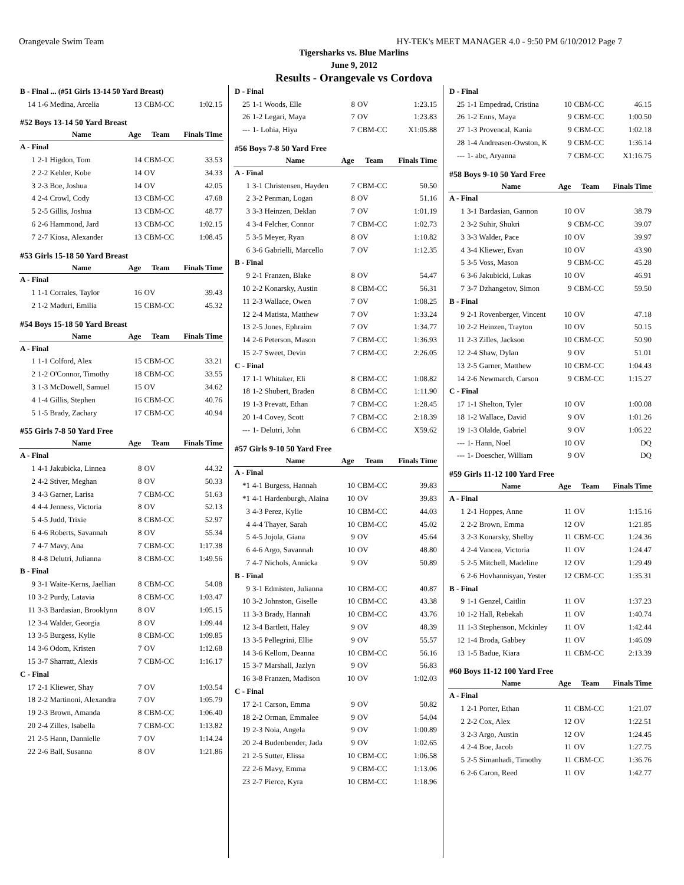Orangevale Swim Team HY-TEK's MEET MANAGER 4.0 - 9:50 PM 6/10/2012 Page 7
Tigersharks vs. Blue Marlins
June 9, 2012
Results - Orangevale vs Cordova
| B - Final ... (#51 Girls 13-14 50 Yard Breast) | | | | |
| 14 | 1-6 Medina, Arcelia | 13 | CBM-CC | 1:02.15 |
| #52 Boys 13-14 50 Yard Breast | | | | |
| | Name | Age | Team | Finals Time |
| A - Final | | | | |
| 1 | 2-1 Higdon, Tom | 14 | CBM-CC | 33.53 |
| 2 | 2-2 Kehler, Kobe | 14 | OV | 34.33 |
| 3 | 2-3 Boe, Joshua | 14 | OV | 42.05 |
| 4 | 2-4 Crowl, Cody | 13 | CBM-CC | 47.68 |
| 5 | 2-5 Gillis, Joshua | 13 | CBM-CC | 48.77 |
| 6 | 2-6 Hammond, Jard | 13 | CBM-CC | 1:02.15 |
| 7 | 2-7 Kiosa, Alexander | 13 | CBM-CC | 1:08.45 |
| #53 Girls 15-18 50 Yard Breast | | | | |
| | Name | Age | Team | Finals Time |
| A - Final | | | | |
| 1 | 1-1 Corrales, Taylor | 16 | OV | 39.43 |
| 2 | 1-2 Maduri, Emilia | 15 | CBM-CC | 45.32 |
| #54 Boys 15-18 50 Yard Breast | | | | |
| | Name | Age | Team | Finals Time |
| A - Final | | | | |
| 1 | 1-1 Colford, Alex | 15 | CBM-CC | 33.21 |
| 2 | 1-2 O'Connor, Timothy | 18 | CBM-CC | 33.55 |
| 3 | 1-3 McDowell, Samuel | 15 | OV | 34.62 |
| 4 | 1-4 Gillis, Stephen | 16 | CBM-CC | 40.76 |
| 5 | 1-5 Brady, Zachary | 17 | CBM-CC | 40.94 |
| #55 Girls 7-8 50 Yard Free | | | | |
| | Name | Age | Team | Finals Time |
| A - Final | | | | |
| 1 | 4-1 Jakubicka, Linnea | 8 | OV | 44.32 |
| 2 | 4-2 Stiver, Meghan | 8 | OV | 50.33 |
| 3 | 4-3 Garner, Larisa | 7 | CBM-CC | 51.63 |
| 4 | 4-4 Jenness, Victoria | 8 | OV | 52.13 |
| 5 | 4-5 Judd, Trixie | 8 | CBM-CC | 52.97 |
| 6 | 4-6 Roberts, Savannah | 8 | OV | 55.34 |
| 7 | 4-7 Mavy, Ana | 7 | CBM-CC | 1:17.38 |
| 8 | 4-8 Delutri, Julianna | 8 | CBM-CC | 1:49.56 |
| B - Final | | | | |
| 9 | 3-1 Waite-Kerns, Jaellian | 8 | CBM-CC | 54.08 |
| 10 | 3-2 Purdy, Latavia | 8 | CBM-CC | 1:03.47 |
| 11 | 3-3 Bardasian, Brooklynn | 8 | OV | 1:05.15 |
| 12 | 3-4 Walder, Georgia | 8 | OV | 1:09.44 |
| 13 | 3-5 Burgess, Kylie | 8 | CBM-CC | 1:09.85 |
| 14 | 3-6 Odom, Kristen | 7 | OV | 1:12.68 |
| 15 | 3-7 Sharratt, Alexis | 7 | CBM-CC | 1:16.17 |
| C - Final | | | | |
| 17 | 2-1 Kliewer, Shay | 7 | OV | 1:03.54 |
| 18 | 2-2 Martinoni, Alexandra | 7 | OV | 1:05.79 |
| 19 | 2-3 Brown, Amanda | 8 | CBM-CC | 1:06.40 |
| 20 | 2-4 Zilles, Isabella | 7 | CBM-CC | 1:13.82 |
| 21 | 2-5 Hann, Dannielle | 7 | OV | 1:14.24 |
| 22 | 2-6 Ball, Susanna | 8 | OV | 1:21.86 |
| D - Final | | | | |
| 25 | 1-1 Woods, Elle | 8 | OV | 1:23.15 |
| 26 | 1-2 Legari, Maya | 7 | OV | 1:23.83 |
| --- | 1- Lohia, Hiya | 7 | CBM-CC | X1:05.88 |
| #56 Boys 7-8 50 Yard Free | | | | |
| | Name | Age | Team | Finals Time |
| A - Final | | | | |
| 1 | 3-1 Christensen, Hayden | 7 | CBM-CC | 50.50 |
| 2 | 3-2 Penman, Logan | 8 | OV | 51.16 |
| 3 | 3-3 Heinzen, Deklan | 7 | OV | 1:01.19 |
| 4 | 3-4 Felcher, Connor | 7 | CBM-CC | 1:02.73 |
| 5 | 3-5 Meyer, Ryan | 8 | OV | 1:10.82 |
| 6 | 3-6 Gabrielli, Marcello | 7 | OV | 1:12.35 |
| B - Final | | | | |
| 9 | 2-1 Franzen, Blake | 8 | OV | 54.47 |
| 10 | 2-2 Konarsky, Austin | 8 | CBM-CC | 56.31 |
| 11 | 2-3 Wallace, Owen | 7 | OV | 1:08.25 |
| 12 | 2-4 Matista, Matthew | 7 | OV | 1:33.24 |
| 13 | 2-5 Jones, Ephraim | 7 | OV | 1:34.77 |
| 14 | 2-6 Peterson, Mason | 7 | CBM-CC | 1:36.93 |
| 15 | 2-7 Sweet, Devin | 7 | CBM-CC | 2:26.05 |
| C - Final | | | | |
| 17 | 1-1 Whitaker, Eli | 8 | CBM-CC | 1:08.82 |
| 18 | 1-2 Shubert, Braden | 8 | CBM-CC | 1:11.90 |
| 19 | 1-3 Prevatt, Ethan | 7 | CBM-CC | 1:28.45 |
| 20 | 1-4 Covey, Scott | 7 | CBM-CC | 2:18.39 |
| --- | 1- Delutri, John | 6 | CBM-CC | X59.62 |
| #57 Girls 9-10 50 Yard Free | | | | |
| | Name | Age | Team | Finals Time |
| A - Final | | | | |
| *1 | 4-1 Burgess, Hannah | 10 | CBM-CC | 39.83 |
| *1 | 4-1 Hardenburgh, Alaina | 10 | OV | 39.83 |
| 3 | 4-3 Perez, Kylie | 10 | CBM-CC | 44.03 |
| 4 | 4-4 Thayer, Sarah | 10 | CBM-CC | 45.02 |
| 5 | 4-5 Jojola, Giana | 9 | OV | 45.64 |
| 6 | 4-6 Argo, Savannah | 10 | OV | 48.80 |
| 7 | 4-7 Nichols, Annicka | 9 | OV | 50.89 |
| B - Final | | | | |
| 9 | 3-1 Edmisten, Julianna | 10 | CBM-CC | 40.87 |
| 10 | 3-2 Johnston, Giselle | 10 | CBM-CC | 43.38 |
| 11 | 3-3 Brady, Hannah | 10 | CBM-CC | 43.76 |
| 12 | 3-4 Bartlett, Haley | 9 | OV | 48.39 |
| 13 | 3-5 Pellegrini, Ellie | 9 | OV | 55.57 |
| 14 | 3-6 Kellom, Deanna | 10 | CBM-CC | 56.16 |
| 15 | 3-7 Marshall, Jazlyn | 9 | OV | 56.83 |
| 16 | 3-8 Franzen, Madison | 10 | OV | 1:02.03 |
| C - Final | | | | |
| 17 | 2-1 Carson, Emma | 9 | OV | 50.82 |
| 18 | 2-2 Orman, Emmalee | 9 | OV | 54.04 |
| 19 | 2-3 Noia, Angela | 9 | OV | 1:00.89 |
| 20 | 2-4 Budenbender, Jada | 9 | OV | 1:02.65 |
| 21 | 2-5 Sutter, Elissa | 10 | CBM-CC | 1:06.58 |
| 22 | 2-6 Mavy, Emma | 9 | CBM-CC | 1:13.06 |
| 23 | 2-7 Pierce, Kyra | 10 | CBM-CC | 1:18.96 |
| D - Final | | | | |
| 25 | 1-1 Empedrad, Cristina | 10 | CBM-CC | 46.15 |
| 26 | 1-2 Enns, Maya | 9 | CBM-CC | 1:00.50 |
| 27 | 1-3 Provencal, Kania | 9 | CBM-CC | 1:02.18 |
| 28 | 1-4 Andreasen-Owston, K | 9 | CBM-CC | 1:36.14 |
| --- | 1- abc, Aryanna | 7 | CBM-CC | X1:16.75 |
| #58 Boys 9-10 50 Yard Free | | | | |
| | Name | Age | Team | Finals Time |
| A - Final | | | | |
| 1 | 3-1 Bardasian, Gannon | 10 | OV | 38.79 |
| 2 | 3-2 Suhir, Shukri | 9 | CBM-CC | 39.07 |
| 3 | 3-3 Walder, Pace | 10 | OV | 39.97 |
| 4 | 3-4 Kliewer, Evan | 10 | OV | 43.90 |
| 5 | 3-5 Voss, Mason | 9 | CBM-CC | 45.28 |
| 6 | 3-6 Jakubicki, Lukas | 10 | OV | 46.91 |
| 7 | 3-7 Dzhangetov, Simon | 9 | CBM-CC | 59.50 |
| B - Final | | | | |
| 9 | 2-1 Rovenberger, Vincent | 10 | OV | 47.18 |
| 10 | 2-2 Heinzen, Trayton | 10 | OV | 50.15 |
| 11 | 2-3 Zilles, Jackson | 10 | CBM-CC | 50.90 |
| 12 | 2-4 Shaw, Dylan | 9 | OV | 51.01 |
| 13 | 2-5 Garner, Matthew | 10 | CBM-CC | 1:04.43 |
| 14 | 2-6 Newmarch, Carson | 9 | CBM-CC | 1:15.27 |
| C - Final | | | | |
| 17 | 1-1 Shelton, Tyler | 10 | OV | 1:00.08 |
| 18 | 1-2 Wallace, David | 9 | OV | 1:01.26 |
| 19 | 1-3 Olalde, Gabriel | 9 | OV | 1:06.22 |
| --- | 1- Hann, Noel | 10 | OV | DQ |
| --- | 1- Doescher, William | 9 | OV | DQ |
| #59 Girls 11-12 100 Yard Free | | | | |
| | Name | Age | Team | Finals Time |
| A - Final | | | | |
| 1 | 2-1 Hoppes, Anne | 11 | OV | 1:15.16 |
| 2 | 2-2 Brown, Emma | 12 | OV | 1:21.85 |
| 3 | 2-3 Konarsky, Shelby | 11 | CBM-CC | 1:24.36 |
| 4 | 2-4 Vancea, Victoria | 11 | OV | 1:24.47 |
| 5 | 2-5 Mitchell, Madeline | 12 | OV | 1:29.49 |
| 6 | 2-6 Hovhannisyan, Yester | 12 | CBM-CC | 1:35.31 |
| B - Final | | | | |
| 9 | 1-1 Genzel, Caitlin | 11 | OV | 1:37.23 |
| 10 | 1-2 Hall, Rebekah | 11 | OV | 1:40.74 |
| 11 | 1-3 Stephenson, Mckinley | 11 | OV | 1:42.44 |
| 12 | 1-4 Broda, Gabbey | 11 | OV | 1:46.09 |
| 13 | 1-5 Badue, Kiara | 11 | CBM-CC | 2:13.39 |
| #60 Boys 11-12 100 Yard Free | | | | |
| | Name | Age | Team | Finals Time |
| A - Final | | | | |
| 1 | 2-1 Porter, Ethan | 11 | CBM-CC | 1:21.07 |
| 2 | 2-2 Cox, Alex | 12 | OV | 1:22.51 |
| 3 | 2-3 Argo, Austin | 12 | OV | 1:24.45 |
| 4 | 2-4 Boe, Jacob | 11 | OV | 1:27.75 |
| 5 | 2-5 Simanhadi, Timothy | 11 | CBM-CC | 1:36.76 |
| 6 | 2-6 Caron, Reed | 11 | OV | 1:42.77 |